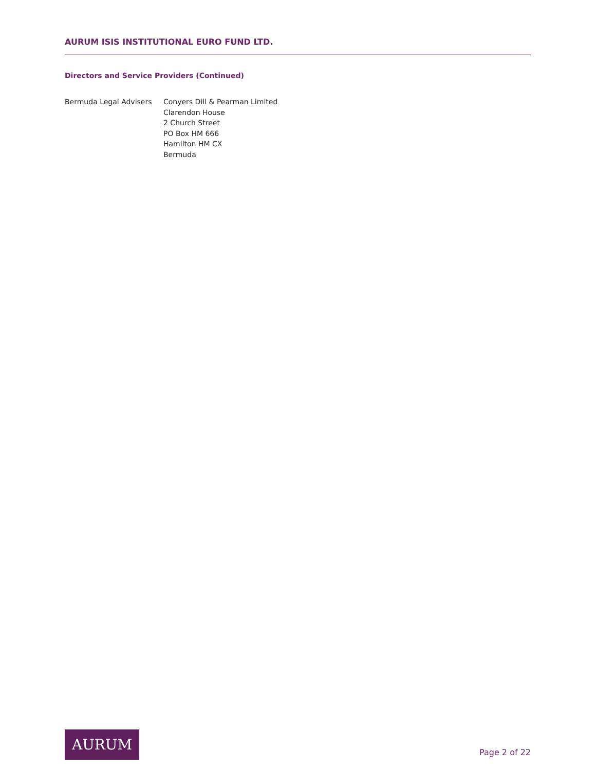AURUM ISIS INSTITUTIONAL EURO FUND LTD.
Directors and Service Providers (Continued)
Bermuda Legal Advisers Conyers Dill & Pearman Limited
Clarendon House
2 Church Street
PO Box HM 666
Hamilton HM CX
Bermuda
AURUM
Page 2 of 22